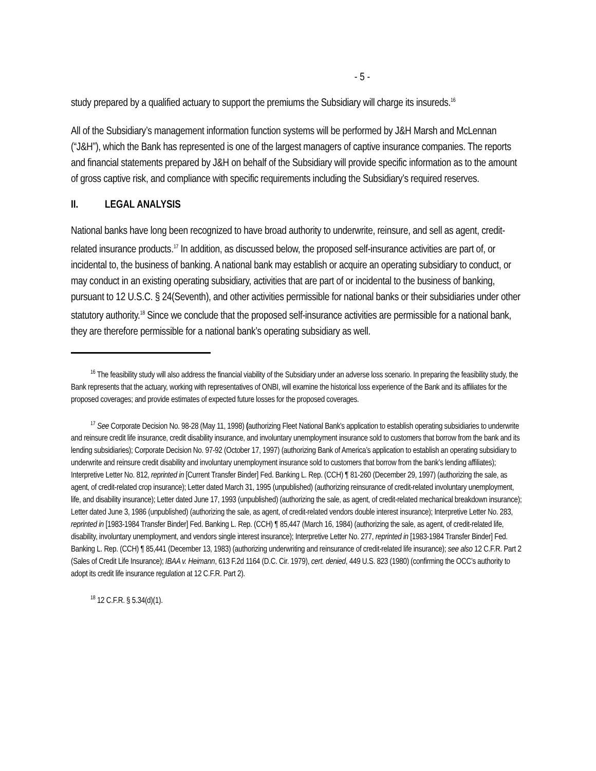- 5 -
study prepared by a qualified actuary to support the premiums the Subsidiary will charge its insureds.<sup>16</sup>
All of the Subsidiary’s management information function systems will be performed by J&H Marsh and McLennan (“J&H”), which the Bank has represented is one of the largest managers of captive insurance companies. The reports and financial statements prepared by J&H on behalf of the Subsidiary will provide specific information as to the amount of gross captive risk, and compliance with specific requirements including the Subsidiary’s required reserves.
II. LEGAL ANALYSIS
National banks have long been recognized to have broad authority to underwrite, reinsure, and sell as agent, credit-related insurance products.<sup>17</sup> In addition, as discussed below, the proposed self-insurance activities are part of, or incidental to, the business of banking. A national bank may establish or acquire an operating subsidiary to conduct, or may conduct in an existing operating subsidiary, activities that are part of or incidental to the business of banking, pursuant to 12 U.S.C. § 24(Seventh), and other activities permissible for national banks or their subsidiaries under other statutory authority.<sup>18</sup> Since we conclude that the proposed self-insurance activities are permissible for a national bank, they are therefore permissible for a national bank’s operating subsidiary as well.
<sup>16</sup> The feasibility study will also address the financial viability of the Subsidiary under an adverse loss scenario. In preparing the feasibility study, the Bank represents that the actuary, working with representatives of ONBI, will examine the historical loss experience of the Bank and its affiliates for the proposed coverages; and provide estimates of expected future losses for the proposed coverages.
<sup>17</sup> See Corporate Decision No. 98-28 (May 11, 1998) (authorizing Fleet National Bank’s application to establish operating subsidiaries to underwrite and reinsure credit life insurance, credit disability insurance, and involuntary unemployment insurance sold to customers that borrow from the bank and its lending subsidiaries); Corporate Decision No. 97-92 (October 17, 1997) (authorizing Bank of America’s application to establish an operating subsidiary to underwrite and reinsure credit disability and involuntary unemployment insurance sold to customers that borrow from the bank’s lending affiliates); Interpretive Letter No. 812, reprinted in [Current Transfer Binder] Fed. Banking L. Rep. (CCH) ¶ 81-260 (December 29, 1997) (authorizing the sale, as agent, of credit-related crop insurance); Letter dated March 31, 1995 (unpublished) (authorizing reinsurance of credit-related involuntary unemployment, life, and disability insurance); Letter dated June 17, 1993 (unpublished) (authorizing the sale, as agent, of credit-related mechanical breakdown insurance); Letter dated June 3, 1986 (unpublished) (authorizing the sale, as agent, of credit-related vendors double interest insurance); Interpretive Letter No. 283, reprinted in [1983-1984 Transfer Binder] Fed. Banking L. Rep. (CCH) ¶ 85,447 (March 16, 1984) (authorizing the sale, as agent, of credit-related life, disability, involuntary unemployment, and vendors single interest insurance); Interpretive Letter No. 277, reprinted in [1983-1984 Transfer Binder] Fed. Banking L. Rep. (CCH) ¶ 85,441 (December 13, 1983) (authorizing underwriting and reinsurance of credit-related life insurance); see also 12 C.F.R. Part 2 (Sales of Credit Life Insurance); IBAA v. Heimann, 613 F.2d 1164 (D.C. Cir. 1979), cert. denied, 449 U.S. 823 (1980) (confirming the OCC’s authority to adopt its credit life insurance regulation at 12 C.F.R. Part 2).
<sup>18</sup> 12 C.F.R. § 5.34(d)(1).